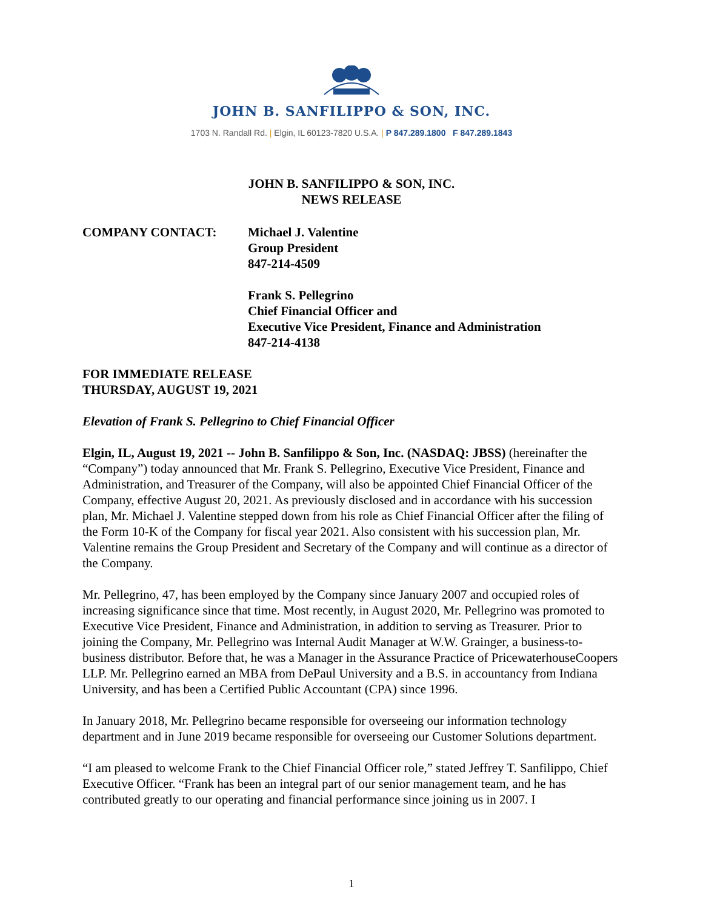JOHN B. SANFILIPPO & SON, INC.
1703 N. Randall Rd. | Elgin, IL 60123-7820 U.S.A. | P 847.289.1800 F 847.289.1843
JOHN B. SANFILIPPO & SON, INC.
NEWS RELEASE
COMPANY CONTACT: Michael J. Valentine
Group President
847-214-4509
Frank S. Pellegrino
Chief Financial Officer and
Executive Vice President, Finance and Administration
847-214-4138
FOR IMMEDIATE RELEASE
THURSDAY, AUGUST 19, 2021
Elevation of Frank S. Pellegrino to Chief Financial Officer
Elgin, IL, August 19, 2021 -- John B. Sanfilippo & Son, Inc. (NASDAQ: JBSS) (hereinafter the “Company”) today announced that Mr. Frank S. Pellegrino, Executive Vice President, Finance and Administration, and Treasurer of the Company, will also be appointed Chief Financial Officer of the Company, effective August 20, 2021. As previously disclosed and in accordance with his succession plan, Mr. Michael J. Valentine stepped down from his role as Chief Financial Officer after the filing of the Form 10-K of the Company for fiscal year 2021. Also consistent with his succession plan, Mr. Valentine remains the Group President and Secretary of the Company and will continue as a director of the Company.
Mr. Pellegrino, 47, has been employed by the Company since January 2007 and occupied roles of increasing significance since that time. Most recently, in August 2020, Mr. Pellegrino was promoted to Executive Vice President, Finance and Administration, in addition to serving as Treasurer. Prior to joining the Company, Mr. Pellegrino was Internal Audit Manager at W.W. Grainger, a business-to-business distributor. Before that, he was a Manager in the Assurance Practice of PricewaterhouseCoopers LLP. Mr. Pellegrino earned an MBA from DePaul University and a B.S. in accountancy from Indiana University, and has been a Certified Public Accountant (CPA) since 1996.
In January 2018, Mr. Pellegrino became responsible for overseeing our information technology department and in June 2019 became responsible for overseeing our Customer Solutions department.
“I am pleased to welcome Frank to the Chief Financial Officer role,” stated Jeffrey T. Sanfilippo, Chief Executive Officer. “Frank has been an integral part of our senior management team, and he has contributed greatly to our operating and financial performance since joining us in 2007. I
1